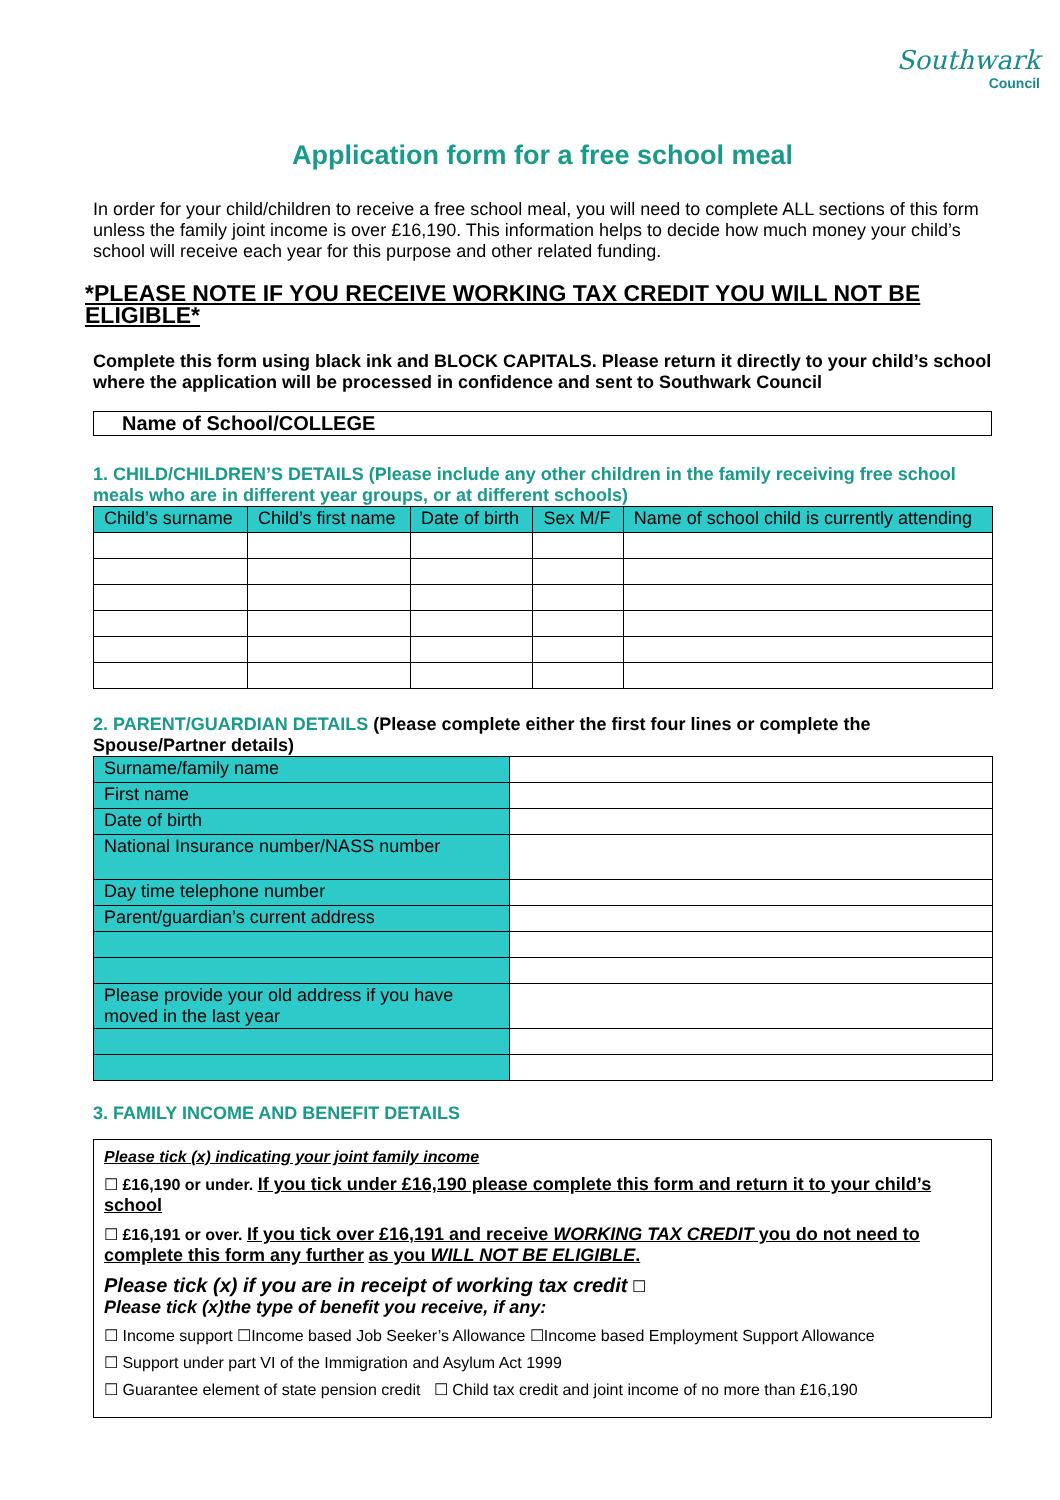Southwark
Council
Application form for a free school meal
In order for your child/children to receive a free school meal, you will need to complete ALL sections of this form unless the family joint income is over £16,190. This information helps to decide how much money your child’s school will receive each year for this purpose and other related funding.
*PLEASE NOTE IF YOU RECEIVE WORKING TAX CREDIT YOU WILL NOT BE ELIGIBLE*
Complete this form using black ink and BLOCK CAPITALS. Please return it directly to your child’s school where the application will be processed in confidence and sent to Southwark Council
Name of School/COLLEGE
1. CHILD/CHILDREN’S DETAILS (Please include any other children in the family receiving free school meals who are in different year groups, or at different schools)
| Child’s surname | Child’s first name | Date of birth | Sex M/F | Name of school child is currently attending |
| --- | --- | --- | --- | --- |
2. PARENT/GUARDIAN DETAILS (Please complete either the first four lines or complete the Spouse/Partner details)
| Surname/family name | |
| First name | |
| Date of birth | |
| National Insurance number/NASS number | |
| Day time telephone number | |
| Parent/guardian’s current address | |
| Please provide your old address if you have moved in the last year | |
3. FAMILY INCOME AND BENEFIT DETAILS
Please tick (x) indicating your joint family income
☐ £16,190 or under. If you tick under £16,190 please complete this form and return it to your child’s school
☐ £16,191 or over. If you tick over £16,191 and receive WORKING TAX CREDIT you do not need to complete this form any further as you WILL NOT BE ELIGIBLE.
Please tick (x) if you are in receipt of working tax credit ☐
Please tick (x)the type of benefit you receive, if any:
☐ Income support ☐Income based Job Seeker’s Allowance ☐Income based Employment Support Allowance
☐ Support under part VI of the Immigration and Asylum Act 1999
☐ Guarantee element of state pension credit ☐ Child tax credit and joint income of no more than £16,190